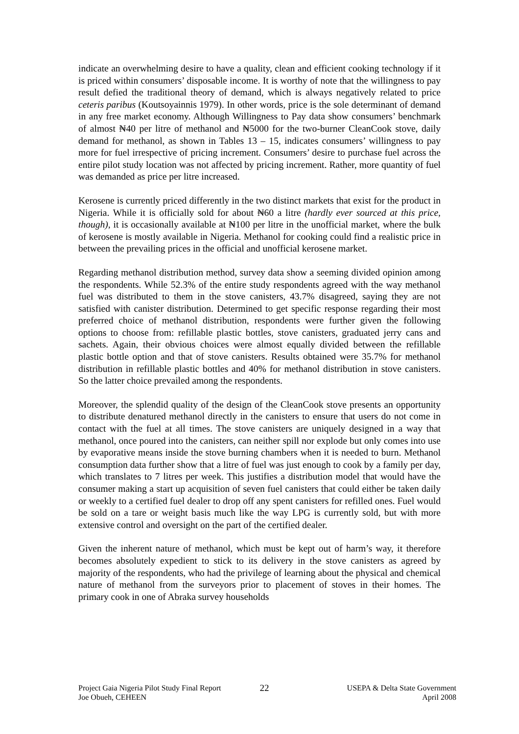indicate an overwhelming desire to have a quality, clean and efficient cooking technology if it is priced within consumers’ disposable income. It is worthy of note that the willingness to pay result defied the traditional theory of demand, which is always negatively related to price ceteris paribus (Koutsoyainnis 1979). In other words, price is the sole determinant of demand in any free market economy. Although Willingness to Pay data show consumers’ benchmark of almost ₦40 per litre of methanol and ₦5000 for the two-burner CleanCook stove, daily demand for methanol, as shown in Tables 13 – 15, indicates consumers’ willingness to pay more for fuel irrespective of pricing increment. Consumers’ desire to purchase fuel across the entire pilot study location was not affected by pricing increment. Rather, more quantity of fuel was demanded as price per litre increased.
Kerosene is currently priced differently in the two distinct markets that exist for the product in Nigeria. While it is officially sold for about ₦60 a litre (hardly ever sourced at this price, though), it is occasionally available at ₦100 per litre in the unofficial market, where the bulk of kerosene is mostly available in Nigeria. Methanol for cooking could find a realistic price in between the prevailing prices in the official and unofficial kerosene market.
Regarding methanol distribution method, survey data show a seeming divided opinion among the respondents. While 52.3% of the entire study respondents agreed with the way methanol fuel was distributed to them in the stove canisters, 43.7% disagreed, saying they are not satisfied with canister distribution. Determined to get specific response regarding their most preferred choice of methanol distribution, respondents were further given the following options to choose from: refillable plastic bottles, stove canisters, graduated jerry cans and sachets. Again, their obvious choices were almost equally divided between the refillable plastic bottle option and that of stove canisters. Results obtained were 35.7% for methanol distribution in refillable plastic bottles and 40% for methanol distribution in stove canisters. So the latter choice prevailed among the respondents.
Moreover, the splendid quality of the design of the CleanCook stove presents an opportunity to distribute denatured methanol directly in the canisters to ensure that users do not come in contact with the fuel at all times. The stove canisters are uniquely designed in a way that methanol, once poured into the canisters, can neither spill nor explode but only comes into use by evaporative means inside the stove burning chambers when it is needed to burn. Methanol consumption data further show that a litre of fuel was just enough to cook by a family per day, which translates to 7 litres per week. This justifies a distribution model that would have the consumer making a start up acquisition of seven fuel canisters that could either be taken daily or weekly to a certified fuel dealer to drop off any spent canisters for refilled ones. Fuel would be sold on a tare or weight basis much like the way LPG is currently sold, but with more extensive control and oversight on the part of the certified dealer.
Given the inherent nature of methanol, which must be kept out of harm’s way, it therefore becomes absolutely expedient to stick to its delivery in the stove canisters as agreed by majority of the respondents, who had the privilege of learning about the physical and chemical nature of methanol from the surveyors prior to placement of stoves in their homes. The primary cook in one of Abraka survey households
Project Gaia Nigeria Pilot Study Final Report
Joe Obueh, CEHEEN
22
USEPA & Delta State Government
April 2008